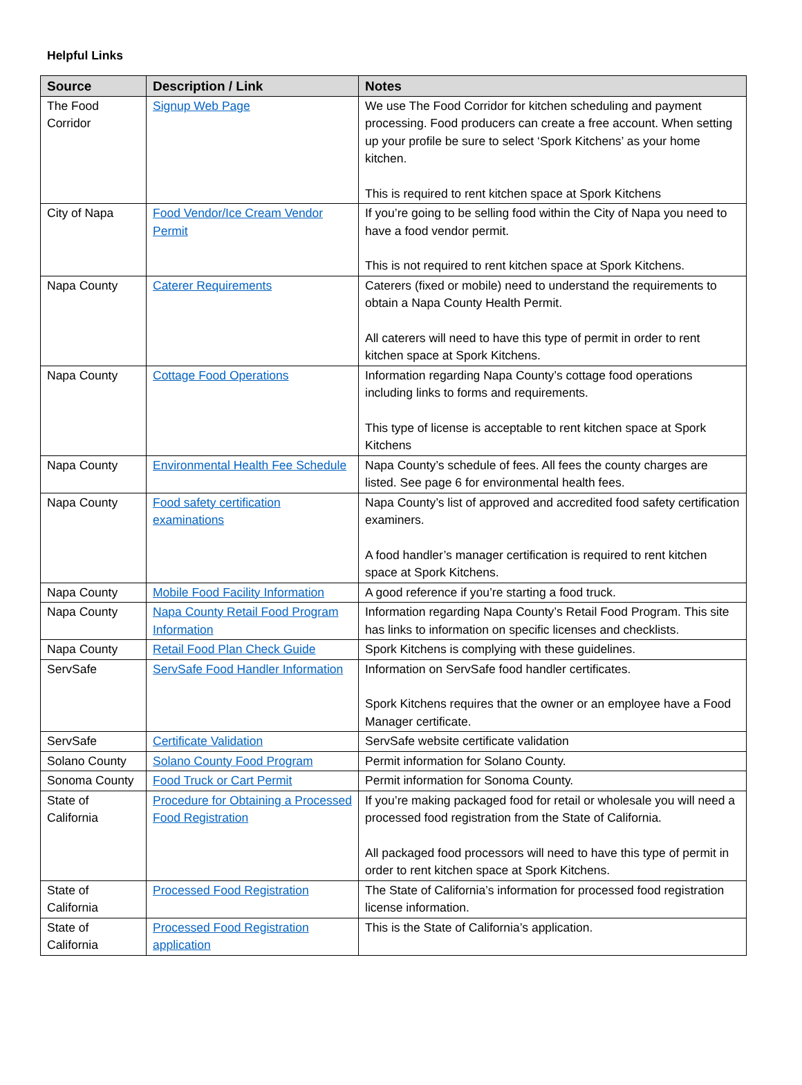Helpful Links
| Source | Description / Link | Notes |
| --- | --- | --- |
| The Food Corridor | Signup Web Page | We use The Food Corridor for kitchen scheduling and payment processing. Food producers can create a free account. When setting up your profile be sure to select ‘Spork Kitchens’ as your home kitchen. This is required to rent kitchen space at Spork Kitchens |
| City of Napa | Food Vendor/Ice Cream Vendor Permit | If you’re going to be selling food within the City of Napa you need to have a food vendor permit. This is not required to rent kitchen space at Spork Kitchens. |
| Napa County | Caterer Requirements | Caterers (fixed or mobile) need to understand the requirements to obtain a Napa County Health Permit. All caterers will need to have this type of permit in order to rent kitchen space at Spork Kitchens. |
| Napa County | Cottage Food Operations | Information regarding Napa County’s cottage food operations including links to forms and requirements. This type of license is acceptable to rent kitchen space at Spork Kitchens |
| Napa County | Environmental Health Fee Schedule | Napa County’s schedule of fees. All fees the county charges are listed. See page 6 for environmental health fees. |
| Napa County | Food safety certification examinations | Napa County’s list of approved and accredited food safety certification examiners. A food handler’s manager certification is required to rent kitchen space at Spork Kitchens. |
| Napa County | Mobile Food Facility Information | A good reference if you’re starting a food truck. |
| Napa County | Napa County Retail Food Program Information | Information regarding Napa County’s Retail Food Program. This site has links to information on specific licenses and checklists. |
| Napa County | Retail Food Plan Check Guide | Spork Kitchens is complying with these guidelines. |
| ServSafe | ServSafe Food Handler Information | Information on ServSafe food handler certificates. Spork Kitchens requires that the owner or an employee have a Food Manager certificate. |
| ServSafe | Certificate Validation | ServSafe website certificate validation |
| Solano County | Solano County Food Program | Permit information for Solano County. |
| Sonoma County | Food Truck or Cart Permit | Permit information for Sonoma County. |
| State of California | Procedure for Obtaining a Processed Food Registration | If you’re making packaged food for retail or wholesale you will need a processed food registration from the State of California. All packaged food processors will need to have this type of permit in order to rent kitchen space at Spork Kitchens. |
| State of California | Processed Food Registration | The State of California’s information for processed food registration license information. |
| State of California | Processed Food Registration application | This is the State of California’s application. |